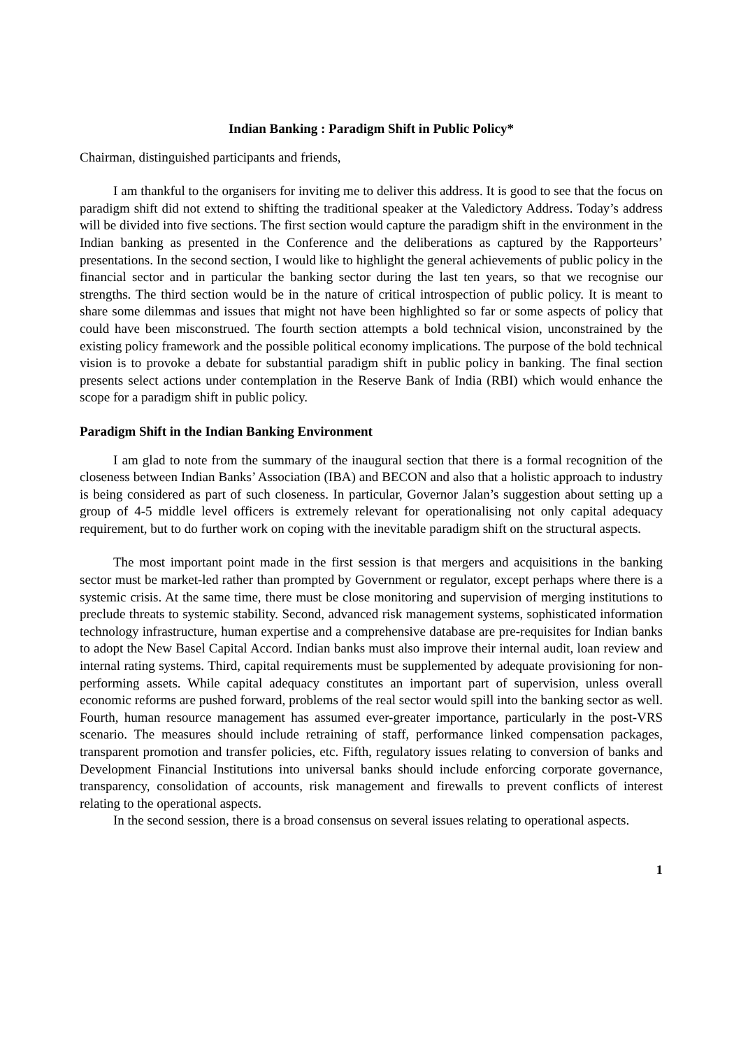Indian Banking : Paradigm Shift in Public Policy*
Chairman, distinguished participants and friends,
I am thankful to the organisers for inviting me to deliver this address. It is good to see that the focus on paradigm shift did not extend to shifting the traditional speaker at the Valedictory Address. Today’s address will be divided into five sections. The first section would capture the paradigm shift in the environment in the Indian banking as presented in the Conference and the deliberations as captured by the Rapporteurs’ presentations. In the second section, I would like to highlight the general achievements of public policy in the financial sector and in particular the banking sector during the last ten years, so that we recognise our strengths. The third section would be in the nature of critical introspection of public policy. It is meant to share some dilemmas and issues that might not have been highlighted so far or some aspects of policy that could have been misconstrued. The fourth section attempts a bold technical vision, unconstrained by the existing policy framework and the possible political economy implications. The purpose of the bold technical vision is to provoke a debate for substantial paradigm shift in public policy in banking. The final section presents select actions under contemplation in the Reserve Bank of India (RBI) which would enhance the scope for a paradigm shift in public policy.
Paradigm Shift in the Indian Banking Environment
I am glad to note from the summary of the inaugural section that there is a formal recognition of the closeness between Indian Banks’ Association (IBA) and BECON and also that a holistic approach to industry is being considered as part of such closeness. In particular, Governor Jalan’s suggestion about setting up a group of 4-5 middle level officers is extremely relevant for operationalising not only capital adequacy requirement, but to do further work on coping with the inevitable paradigm shift on the structural aspects.
The most important point made in the first session is that mergers and acquisitions in the banking sector must be market-led rather than prompted by Government or regulator, except perhaps where there is a systemic crisis. At the same time, there must be close monitoring and supervision of merging institutions to preclude threats to systemic stability. Second, advanced risk management systems, sophisticated information technology infrastructure, human expertise and a comprehensive database are pre-requisites for Indian banks to adopt the New Basel Capital Accord. Indian banks must also improve their internal audit, loan review and internal rating systems. Third, capital requirements must be supplemented by adequate provisioning for non-performing assets. While capital adequacy constitutes an important part of supervision, unless overall economic reforms are pushed forward, problems of the real sector would spill into the banking sector as well. Fourth, human resource management has assumed ever-greater importance, particularly in the post-VRS scenario. The measures should include retraining of staff, performance linked compensation packages, transparent promotion and transfer policies, etc. Fifth, regulatory issues relating to conversion of banks and Development Financial Institutions into universal banks should include enforcing corporate governance, transparency, consolidation of accounts, risk management and firewalls to prevent conflicts of interest relating to the operational aspects.
In the second session, there is a broad consensus on several issues relating to operational aspects.
1